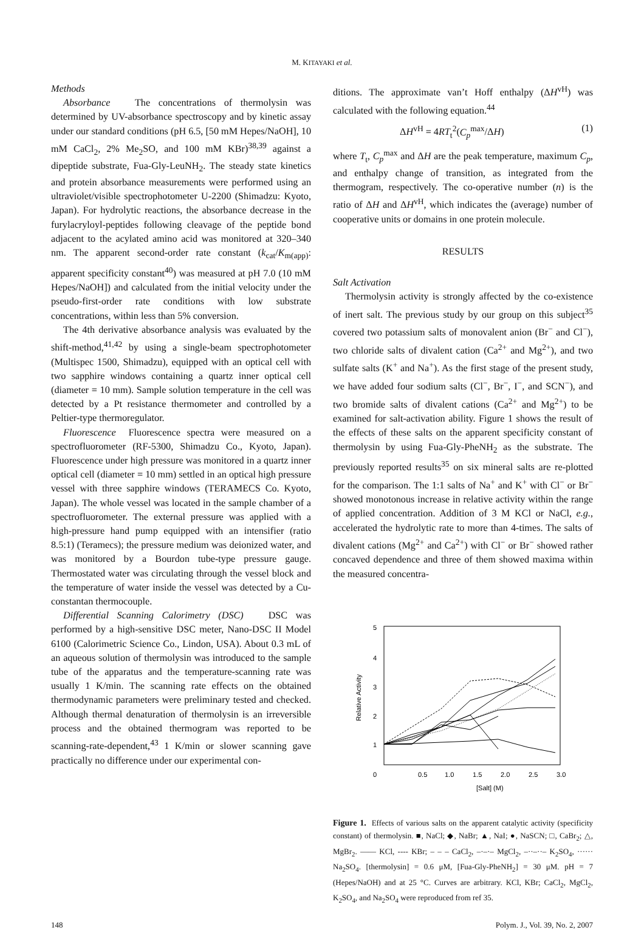M. KITAYAKI et al.
Methods
Absorbance The concentrations of thermolysin was determined by UV-absorbance spectroscopy and by kinetic assay under our standard conditions (pH 6.5, [50 mM Hepes/NaOH], 10 mM CaCl<sub>2</sub>, 2% Me<sub>2</sub>SO, and 100 mM KBr)<sup>38,39</sup> against a dipeptide substrate, Fua-Gly-LeuNH<sub>2</sub>. The steady state kinetics and protein absorbance measurements were performed using an ultraviolet/visible spectrophotometer U-2200 (Shimadzu: Kyoto, Japan). For hydrolytic reactions, the absorbance decrease in the furylacryloyl-peptides following cleavage of the peptide bond adjacent to the acylated amino acid was monitored at 320–340 nm. The apparent second-order rate constant (k<sub>cat</sub>/K<sub>m(app)</sub>: apparent specificity constant<sup>40</sup>) was measured at pH 7.0 (10 mM Hepes/NaOH]) and calculated from the initial velocity under the pseudo-first-order rate conditions with low substrate concentrations, within less than 5% conversion.
The 4th derivative absorbance analysis was evaluated by the shift-method,<sup>41,42</sup> by using a single-beam spectrophotometer (Multispec 1500, Shimadzu), equipped with an optical cell with two sapphire windows containing a quartz inner optical cell (diameter = 10 mm). Sample solution temperature in the cell was detected by a Pt resistance thermometer and controlled by a Peltier-type thermoregulator.
Fluorescence Fluorescence spectra were measured on a spectrofluorometer (RF-5300, Shimadzu Co., Kyoto, Japan). Fluorescence under high pressure was monitored in a quartz inner optical cell (diameter = 10 mm) settled in an optical high pressure vessel with three sapphire windows (TERAMECS Co. Kyoto, Japan). The whole vessel was located in the sample chamber of a spectrofluorometer. The external pressure was applied with a high-pressure hand pump equipped with an intensifier (ratio 8.5:1) (Teramecs); the pressure medium was deionized water, and was monitored by a Bourdon tube-type pressure gauge. Thermostated water was circulating through the vessel block and the temperature of water inside the vessel was detected by a Cu-constantan thermocouple.
Differential Scanning Calorimetry (DSC) DSC was performed by a high-sensitive DSC meter, Nano-DSC II Model 6100 (Calorimetric Science Co., Lindon, USA). About 0.3 mL of an aqueous solution of thermolysin was introduced to the sample tube of the apparatus and the temperature-scanning rate was usually 1 K/min. The scanning rate effects on the obtained thermodynamic parameters were preliminary tested and checked. Although thermal denaturation of thermolysin is an irreversible process and the obtained thermogram was reported to be scanning-rate-dependent,<sup>43</sup> 1 K/min or slower scanning gave practically no difference under our experimental con-
ditions. The approximate van’t Hoff enthalpy (ΔH<sup>vH</sup>) was calculated with the following equation.<sup>44</sup>
ΔH<sup>vH</sup> = 4RT<sub>t</sub><sup>2</sup>(C<sub>p</sub><sup>max</sup>/ΔH) (1)
where T<sub>t</sub>, C<sub>p</sub><sup>max</sup> and ΔH are the peak temperature, maximum C<sub>p</sub>, and enthalpy change of transition, as integrated from the thermogram, respectively. The co-operative number (n) is the ratio of ΔH and ΔH<sup>vH</sup>, which indicates the (average) number of cooperative units or domains in one protein molecule.
RESULTS
Salt Activation
Thermolysin activity is strongly affected by the co-existence of inert salt. The previous study by our group on this subject<sup>35</sup> covered two potassium salts of monovalent anion (Br<sup>−</sup> and Cl<sup>−</sup>), two chloride salts of divalent cation (Ca<sup>2+</sup> and Mg<sup>2+</sup>), and two sulfate salts (K<sup>+</sup> and Na<sup>+</sup>). As the first stage of the present study, we have added four sodium salts (Cl<sup>−</sup>, Br<sup>−</sup>, I<sup>−</sup>, and SCN<sup>−</sup>), and two bromide salts of divalent cations (Ca<sup>2+</sup> and Mg<sup>2+</sup>) to be examined for salt-activation ability. Figure 1 shows the result of the effects of these salts on the apparent specificity constant of thermolysin by using Fua-Gly-PheNH<sub>2</sub> as the substrate. The previously reported results<sup>35</sup> on six mineral salts are re-plotted for the comparison. The 1:1 salts of Na<sup>+</sup> and K<sup>+</sup> with Cl<sup>−</sup> or Br<sup>−</sup> showed monotonous increase in relative activity within the range of applied concentration. Addition of 3 M KCl or NaCl, e.g., accelerated the hydrolytic rate to more than 4-times. The salts of divalent cations (Mg<sup>2+</sup> and Ca<sup>2+</sup>) with Cl<sup>−</sup> or Br<sup>−</sup> showed rather concaved dependence and three of them showed maxima within the measured concentra-
5
4
3
2
1
0
0.5
1.0
1.5
2.0
2.5
3.0
[Salt] (M)
Relative Activity
Figure 1. Effects of various salts on the apparent catalytic activity (specificity constant) of thermolysin. ■, NaCl; ◆, NaBr; ▲, NaI; ●, NaSCN; □, CaBr<sub>2</sub>; △, MgBr<sub>2</sub>. —— KCl, ---- KBr; – – – CaCl<sub>2</sub>, –·–·– MgCl<sub>2</sub>, –··–··– K<sub>2</sub>SO<sub>4</sub>, ······ Na<sub>2</sub>SO<sub>4</sub>. [thermolysin] = 0.6 μM, [Fua-Gly-PheNH<sub>2</sub>] = 30 μM. pH = 7 (Hepes/NaOH) and at 25 °C. Curves are arbitrary. KCl, KBr; CaCl<sub>2</sub>, MgCl<sub>2</sub>, K<sub>2</sub>SO<sub>4</sub>, and Na<sub>2</sub>SO<sub>4</sub> were reproduced from ref 35.
148 Polym. J., Vol. 39, No. 2, 2007